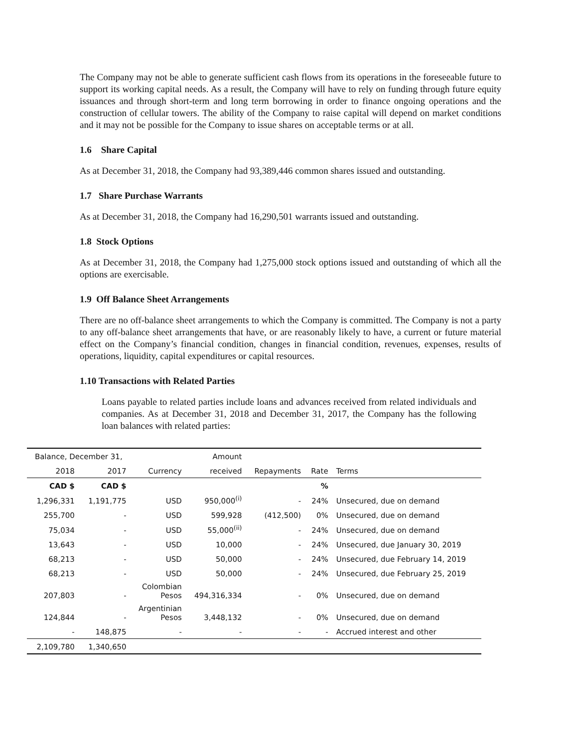The Company may not be able to generate sufficient cash flows from its operations in the foreseeable future to support its working capital needs. As a result, the Company will have to rely on funding through future equity issuances and through short-term and long term borrowing in order to finance ongoing operations and the construction of cellular towers. The ability of the Company to raise capital will depend on market conditions and it may not be possible for the Company to issue shares on acceptable terms or at all.
1.6 Share Capital
As at December 31, 2018, the Company had 93,389,446 common shares issued and outstanding.
1.7 Share Purchase Warrants
As at December 31, 2018, the Company had 16,290,501 warrants issued and outstanding.
1.8 Stock Options
As at December 31, 2018, the Company had 1,275,000 stock options issued and outstanding of which all the options are exercisable.
1.9 Off Balance Sheet Arrangements
There are no off-balance sheet arrangements to which the Company is committed. The Company is not a party to any off-balance sheet arrangements that have, or are reasonably likely to have, a current or future material effect on the Company’s financial condition, changes in financial condition, revenues, expenses, results of operations, liquidity, capital expenditures or capital resources.
1.10 Transactions with Related Parties
Loans payable to related parties include loans and advances received from related individuals and companies. As at December 31, 2018 and December 31, 2017, the Company has the following loan balances with related parties:
| Balance, December 31, | | | Amount | | | |
| --- | --- | --- | --- | --- | --- | --- |
| 2018 | 2017 | Currency | received | Repayments | Rate | Terms |
| CAD $ | CAD $ | | | | % | |
| 1,296,331 | 1,191,775 | USD | 950,000<sup>(i)</sup> | - | 24% | Unsecured, due on demand |
| 255,700 | - | USD | 599,928 | (412,500) | 0% | Unsecured, due on demand |
| 75,034 | - | USD | 55,000<sup>(ii)</sup> | - | 24% | Unsecured, due on demand |
| 13,643 | - | USD | 10,000 | - | 24% | Unsecured, due January 30, 2019 |
| 68,213 | - | USD | 50,000 | - | 24% | Unsecured, due February 14, 2019 |
| 68,213 | - | USD | 50,000 | - | 24% | Unsecured, due February 25, 2019 |
| 207,803 | - | Colombian Pesos | 494,316,334 | - | 0% | Unsecured, due on demand |
| 124,844 | - | Argentinian Pesos | 3,448,132 | - | 0% | Unsecured, due on demand |
| - | 148,875 | - | - | - | - | Accrued interest and other |
| 2,109,780 | 1,340,650 | | | | | |